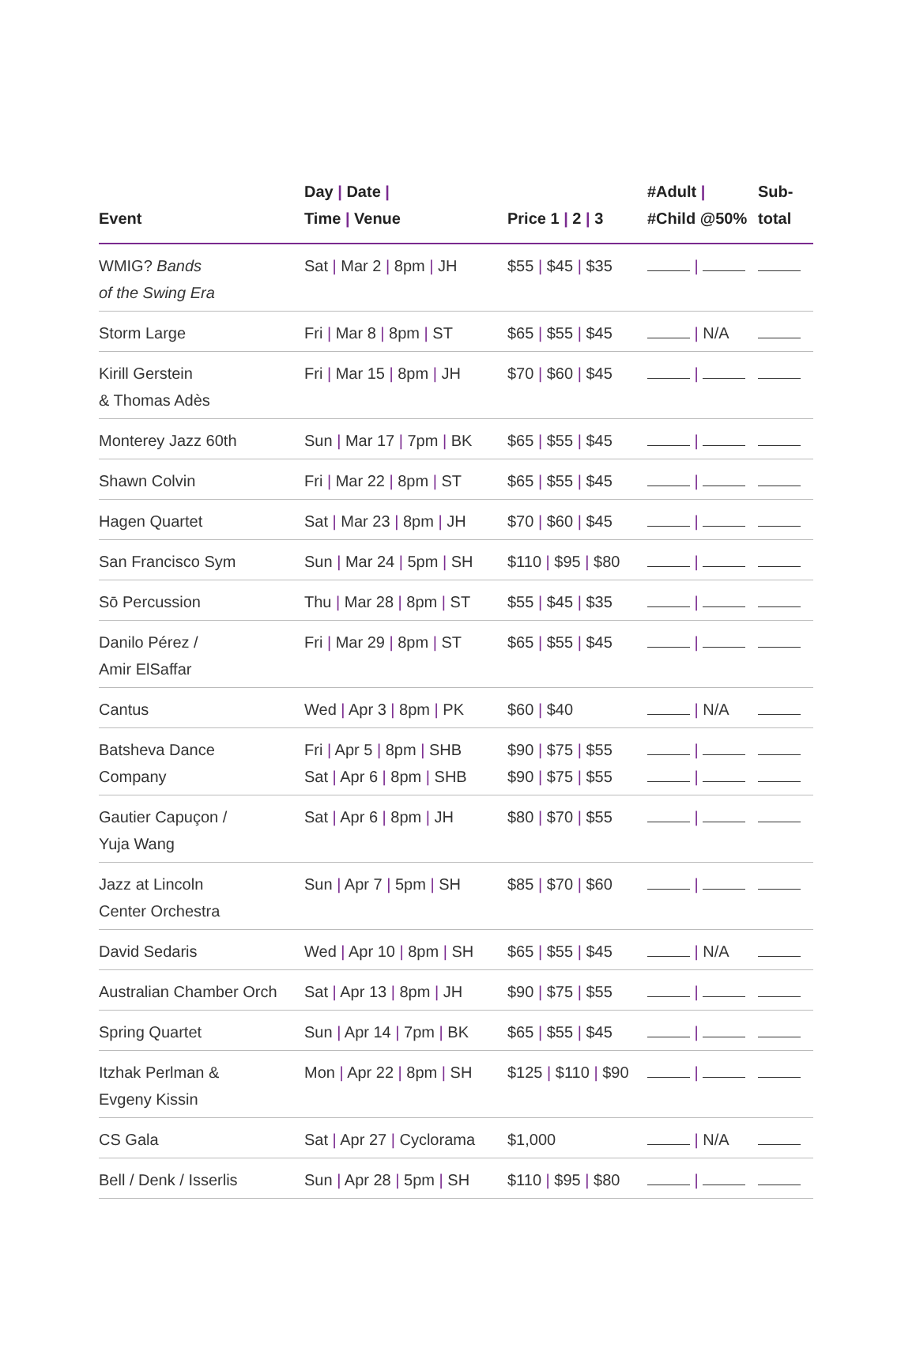| Event | Day / Date / Time / Venue | Price 1 / 2 / 3 | #Adult / #Child @50% | Sub- total |
| --- | --- | --- | --- | --- |
| WMIG? Bands of the Swing Era | Sat / Mar 2 / 8pm / JH | $55 / $45 / $35 | / | |
| Storm Large | Fri / Mar 8 / 8pm / ST | $65 / $55 / $45 | / N/A | |
| Kirill Gerstein & Thomas Adès | Fri / Mar 15 / 8pm / JH | $70 / $60 / $45 | / | |
| Monterey Jazz 60th | Sun / Mar 17 / 7pm / BK | $65 / $55 / $45 | / | |
| Shawn Colvin | Fri / Mar 22 / 8pm / ST | $65 / $55 / $45 | / | |
| Hagen Quartet | Sat / Mar 23 / 8pm / JH | $70 / $60 / $45 | / | |
| San Francisco Sym | Sun / Mar 24 / 5pm / SH | $110 / $95 / $80 | / | |
| Sō Percussion | Thu / Mar 28 / 8pm / ST | $55 / $45 / $35 | / | |
| Danilo Pérez / Amir ElSaffar | Fri / Mar 29 / 8pm / ST | $65 / $55 / $45 | / | |
| Cantus | Wed / Apr 3 / 8pm / PK | $60 / $40 | / N/A | |
| Batsheva Dance Company | Fri / Apr 5 / 8pm / SHB Sat / Apr 6 / 8pm / SHB | $90 / $75 / $55 $90 / $75 / $55 | / / | |
| Gautier Capuçon / Yuja Wang | Sat / Apr 6 / 8pm / JH | $80 / $70 / $55 | / | |
| Jazz at Lincoln Center Orchestra | Sun / Apr 7 / 5pm / SH | $85 / $70 / $60 | / | |
| David Sedaris | Wed / Apr 10 / 8pm / SH | $65 / $55 / $45 | / N/A | |
| Australian Chamber Orch | Sat / Apr 13 / 8pm / JH | $90 / $75 / $55 | / | |
| Spring Quartet | Sun / Apr 14 / 7pm / BK | $65 / $55 / $45 | / | |
| Itzhak Perlman & Evgeny Kissin | Mon / Apr 22 / 8pm / SH | $125 / $110 / $90 | / | |
| CS Gala | Sat / Apr 27 / Cyclorama | $1,000 | / N/A | |
| Bell / Denk / Isserlis | Sun / Apr 28 / 5pm / SH | $110 / $95 / $80 | / | |